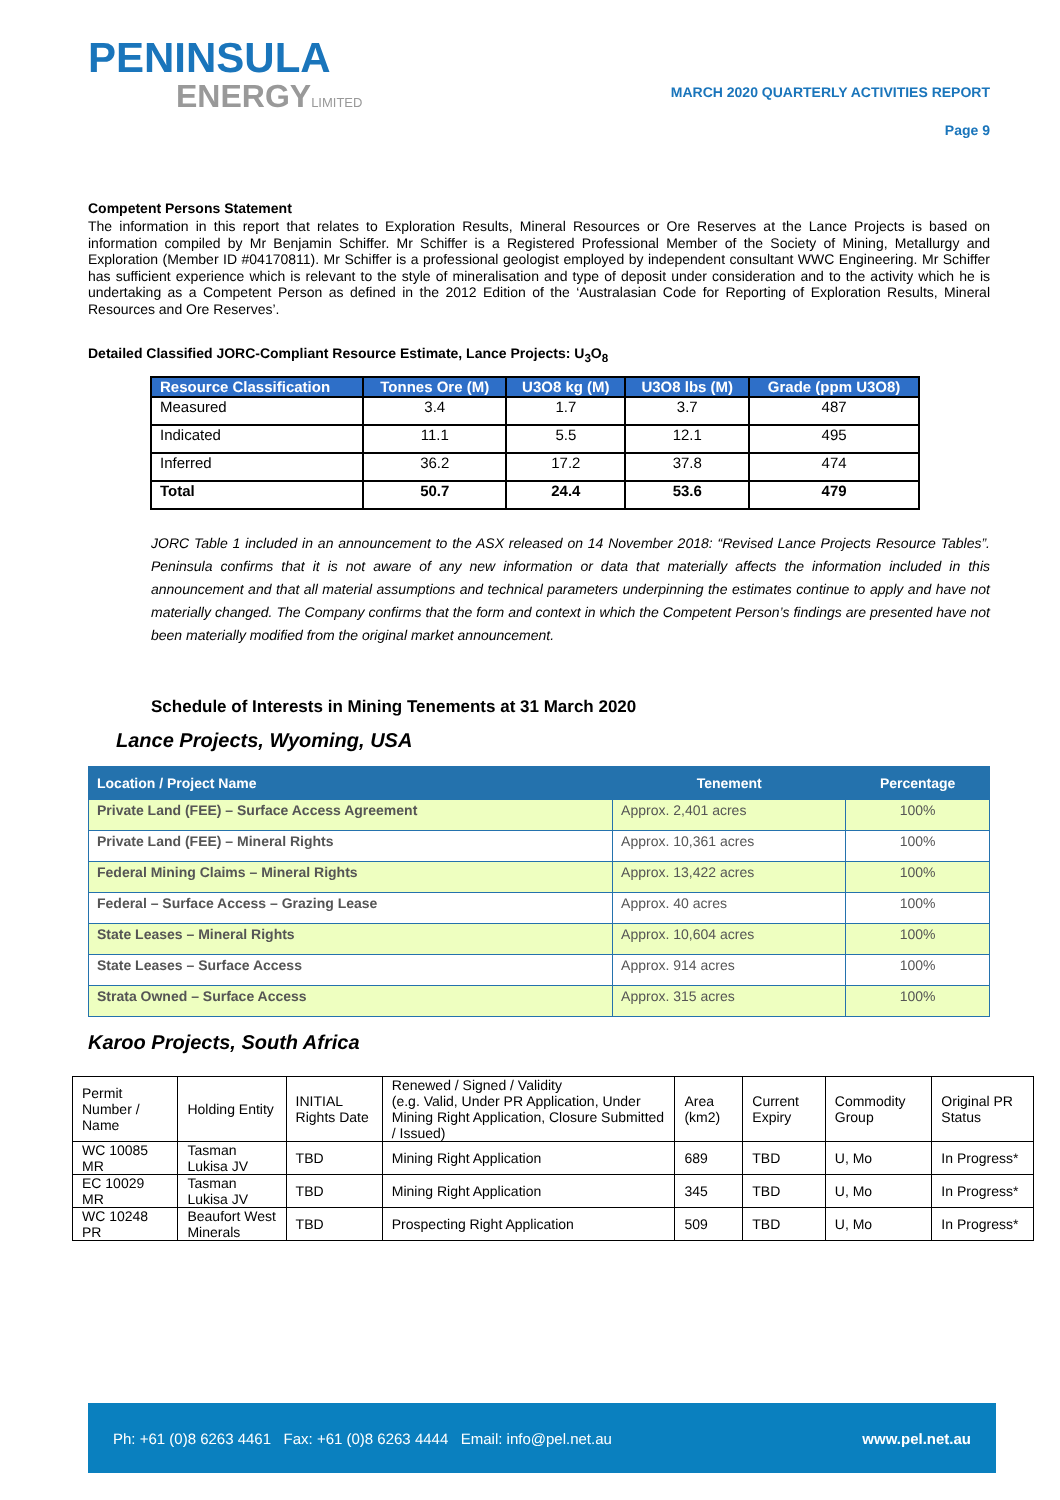PENINSULA
ENERGYLIMITED
MARCH 2020 QUARTERLY ACTIVITIES REPORT
Page 9
Competent Persons Statement
The information in this report that relates to Exploration Results, Mineral Resources or Ore Reserves at the Lance Projects is based on information compiled by Mr Benjamin Schiffer. Mr Schiffer is a Registered Professional Member of the Society of Mining, Metallurgy and Exploration (Member ID #04170811). Mr Schiffer is a professional geologist employed by independent consultant WWC Engineering. Mr Schiffer has sufficient experience which is relevant to the style of mineralisation and type of deposit under consideration and to the activity which he is undertaking as a Competent Person as defined in the 2012 Edition of the ‘Australasian Code for Reporting of Exploration Results, Mineral Resources and Ore Reserves’.
Detailed Classified JORC-Compliant Resource Estimate, Lance Projects: U<sub>3</sub>O<sub>8</sub>
| Resource Classification | Tonnes Ore (M) | U3O8 kg (M) | U3O8 lbs (M) | Grade (ppm U3O8) |
| --- | --- | --- | --- | --- |
| Measured | 3.4 | 1.7 | 3.7 | 487 |
| Indicated | 11.1 | 5.5 | 12.1 | 495 |
| Inferred | 36.2 | 17.2 | 37.8 | 474 |
| Total | 50.7 | 24.4 | 53.6 | 479 |
JORC Table 1 included in an announcement to the ASX released on 14 November 2018: “Revised Lance Projects Resource Tables”. Peninsula confirms that it is not aware of any new information or data that materially affects the information included in this announcement and that all material assumptions and technical parameters underpinning the estimates continue to apply and have not materially changed. The Company confirms that the form and context in which the Competent Person’s findings are presented have not been materially modified from the original market announcement.
Schedule of Interests in Mining Tenements at 31 March 2020
Lance Projects, Wyoming, USA
| Location / Project Name | Tenement | Percentage |
| --- | --- | --- |
| Private Land (FEE) – Surface Access Agreement | Approx. 2,401 acres | 100% |
| Private Land (FEE) – Mineral Rights | Approx. 10,361 acres | 100% |
| Federal Mining Claims – Mineral Rights | Approx. 13,422 acres | 100% |
| Federal – Surface Access – Grazing Lease | Approx. 40 acres | 100% |
| State Leases – Mineral Rights | Approx. 10,604 acres | 100% |
| State Leases – Surface Access | Approx. 914 acres | 100% |
| Strata Owned – Surface Access | Approx. 315 acres | 100% |
Karoo Projects, South Africa
| Permit Number / Name | Holding Entity | INITIAL Rights Date | Renewed / Signed / Validity (e.g. Valid, Under PR Application, Under Mining Right Application, Closure Submitted / Issued) | Area (km2) | Current Expiry | Commodity Group | Original PR Status |
| WC 10085 MR | Tasman Lukisa JV | TBD | Mining Right Application | 689 | TBD | U, Mo | In Progress* |
| EC 10029 MR | Tasman Lukisa JV | TBD | Mining Right Application | 345 | TBD | U, Mo | In Progress* |
| WC 10248 PR | Beaufort West Minerals | TBD | Prospecting Right Application | 509 | TBD | U, Mo | In Progress* |
Ph: +61 (0)8 6263 4461 Fax: +61 (0)8 6263 4444 Email: info@pel.net.au www.pel.net.au